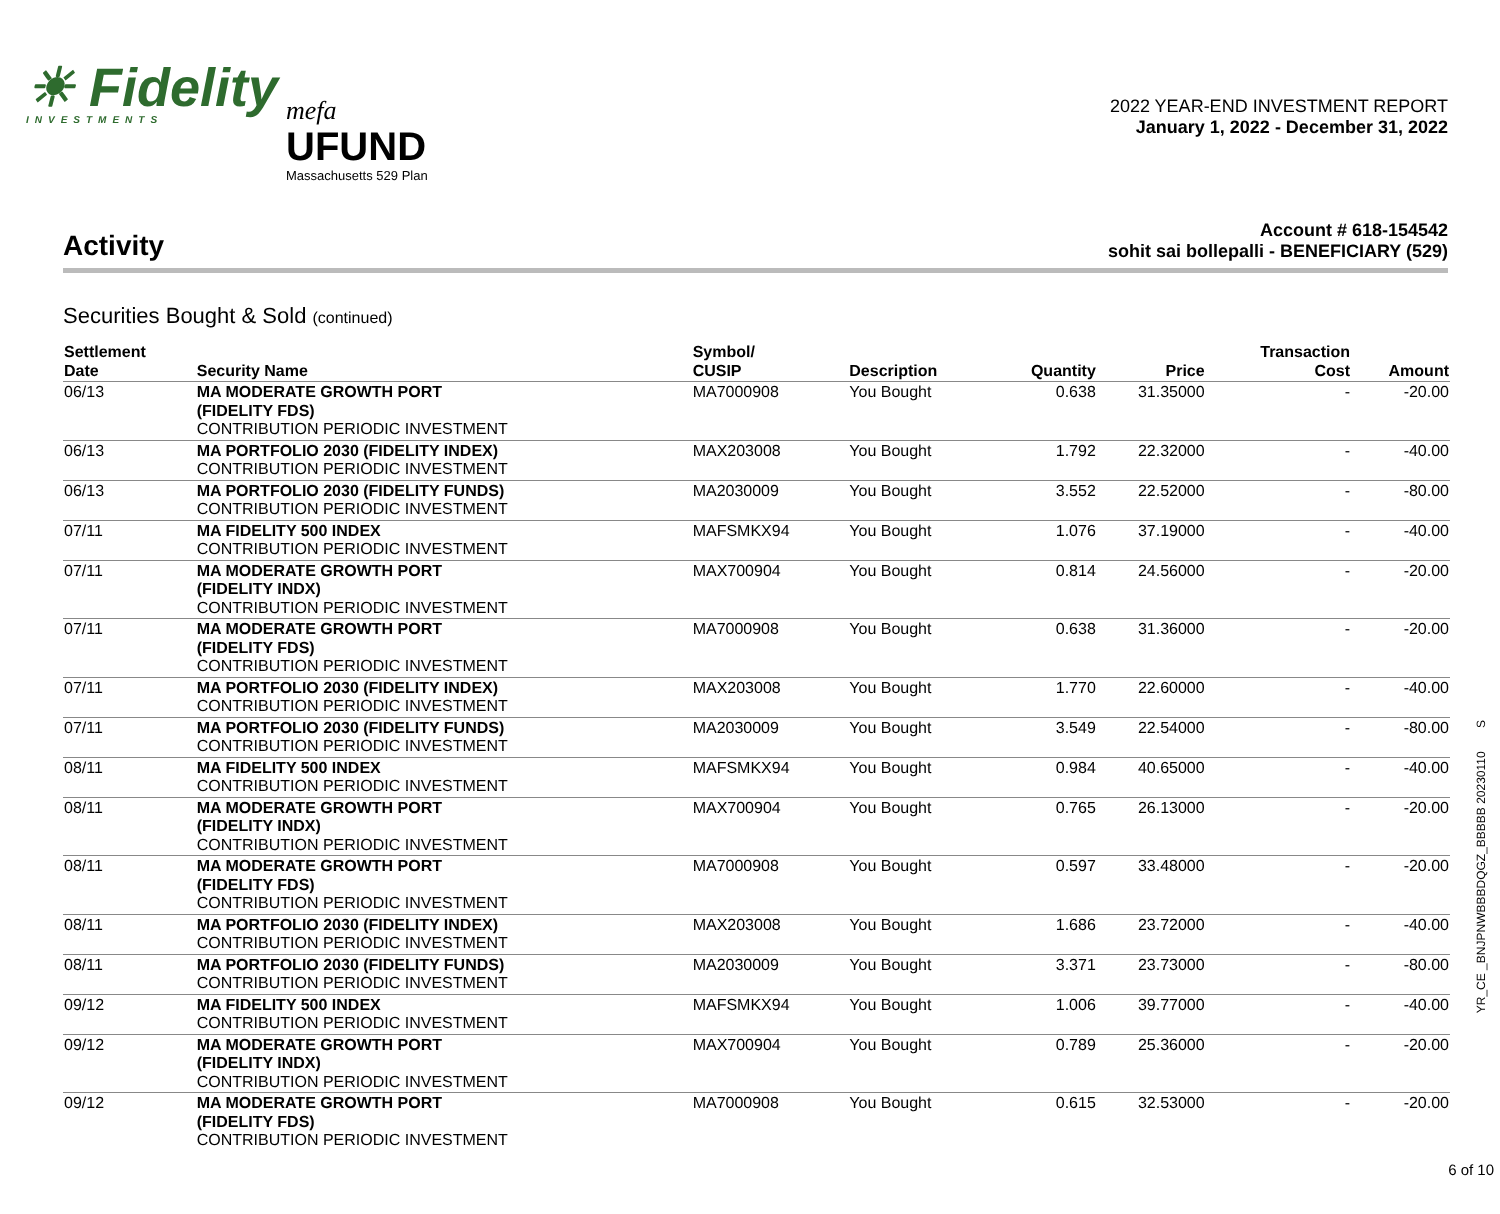☀ Fidelity
INVESTMENTS
mefa
UFUND
Massachusetts 529 Plan
2022 YEAR-END INVESTMENT REPORT
January 1, 2022 - December 31, 2022
Activity
Account # 618-154542
sohit sai bollepalli - BENEFICIARY (529)
Securities Bought & Sold (continued)
| Settlement Date | Security Name | Symbol/ CUSIP | Description | Quantity | Price | Transaction Cost | Amount |
| --- | --- | --- | --- | --- | --- | --- | --- |
| 06/13 | MA MODERATE GROWTH PORT (FIDELITY FDS) CONTRIBUTION PERIODIC INVESTMENT | MA7000908 | You Bought | 0.638 | 31.35000 | - | -20.00 |
| 06/13 | MA PORTFOLIO 2030 (FIDELITY INDEX) CONTRIBUTION PERIODIC INVESTMENT | MAX203008 | You Bought | 1.792 | 22.32000 | - | -40.00 |
| 06/13 | MA PORTFOLIO 2030 (FIDELITY FUNDS) CONTRIBUTION PERIODIC INVESTMENT | MA2030009 | You Bought | 3.552 | 22.52000 | - | -80.00 |
| 07/11 | MA FIDELITY 500 INDEX CONTRIBUTION PERIODIC INVESTMENT | MAFSMKX94 | You Bought | 1.076 | 37.19000 | - | -40.00 |
| 07/11 | MA MODERATE GROWTH PORT (FIDELITY INDX) CONTRIBUTION PERIODIC INVESTMENT | MAX700904 | You Bought | 0.814 | 24.56000 | - | -20.00 |
| 07/11 | MA MODERATE GROWTH PORT (FIDELITY FDS) CONTRIBUTION PERIODIC INVESTMENT | MA7000908 | You Bought | 0.638 | 31.36000 | - | -20.00 |
| 07/11 | MA PORTFOLIO 2030 (FIDELITY INDEX) CONTRIBUTION PERIODIC INVESTMENT | MAX203008 | You Bought | 1.770 | 22.60000 | - | -40.00 |
| 07/11 | MA PORTFOLIO 2030 (FIDELITY FUNDS) CONTRIBUTION PERIODIC INVESTMENT | MA2030009 | You Bought | 3.549 | 22.54000 | - | -80.00 |
| 08/11 | MA FIDELITY 500 INDEX CONTRIBUTION PERIODIC INVESTMENT | MAFSMKX94 | You Bought | 0.984 | 40.65000 | - | -40.00 |
| 08/11 | MA MODERATE GROWTH PORT (FIDELITY INDX) CONTRIBUTION PERIODIC INVESTMENT | MAX700904 | You Bought | 0.765 | 26.13000 | - | -20.00 |
| 08/11 | MA MODERATE GROWTH PORT (FIDELITY FDS) CONTRIBUTION PERIODIC INVESTMENT | MA7000908 | You Bought | 0.597 | 33.48000 | - | -20.00 |
| 08/11 | MA PORTFOLIO 2030 (FIDELITY INDEX) CONTRIBUTION PERIODIC INVESTMENT | MAX203008 | You Bought | 1.686 | 23.72000 | - | -40.00 |
| 08/11 | MA PORTFOLIO 2030 (FIDELITY FUNDS) CONTRIBUTION PERIODIC INVESTMENT | MA2030009 | You Bought | 3.371 | 23.73000 | - | -80.00 |
| 09/12 | MA FIDELITY 500 INDEX CONTRIBUTION PERIODIC INVESTMENT | MAFSMKX94 | You Bought | 1.006 | 39.77000 | - | -40.00 |
| 09/12 | MA MODERATE GROWTH PORT (FIDELITY INDX) CONTRIBUTION PERIODIC INVESTMENT | MAX700904 | You Bought | 0.789 | 25.36000 | - | -20.00 |
| 09/12 | MA MODERATE GROWTH PORT (FIDELITY FDS) CONTRIBUTION PERIODIC INVESTMENT | MA7000908 | You Bought | 0.615 | 32.53000 | - | -20.00 |
YR_CE _BNJPNWBBBDQGZ_BBBBB 20230110 S
6 of 10